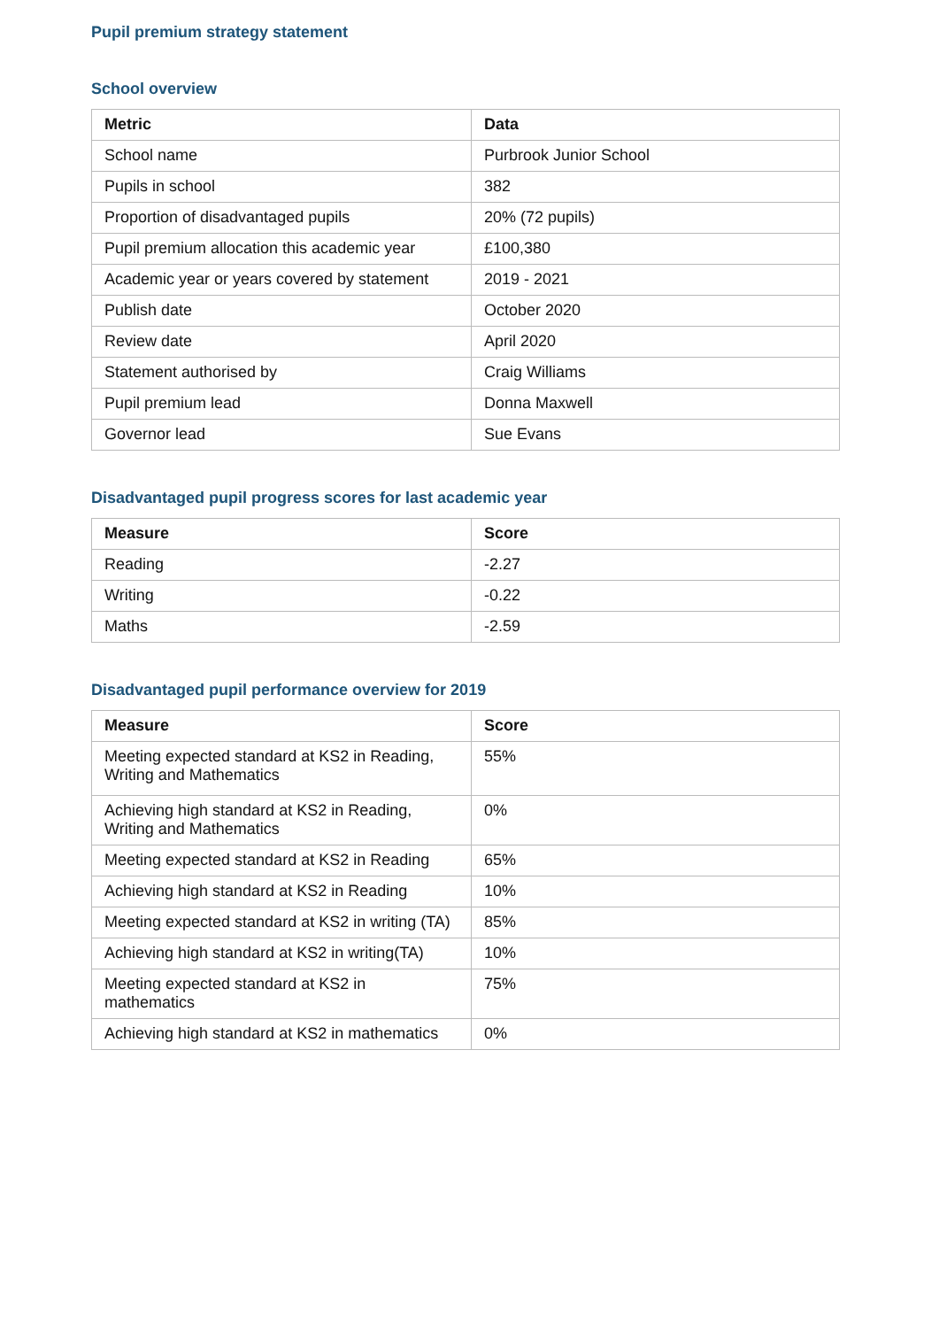Pupil premium strategy statement
School overview
| Metric | Data |
| --- | --- |
| School name | Purbrook Junior School |
| Pupils in school | 382 |
| Proportion of disadvantaged pupils | 20% (72 pupils) |
| Pupil premium allocation this academic year | £100,380 |
| Academic year or years covered by statement | 2019 - 2021 |
| Publish date | October 2020 |
| Review date | April 2020 |
| Statement authorised by | Craig Williams |
| Pupil premium lead | Donna Maxwell |
| Governor lead | Sue Evans |
Disadvantaged pupil progress scores for last academic year
| Measure | Score |
| --- | --- |
| Reading | -2.27 |
| Writing | -0.22 |
| Maths | -2.59 |
Disadvantaged pupil performance overview for 2019
| Measure | Score |
| --- | --- |
| Meeting expected standard at KS2 in Reading, Writing and Mathematics | 55% |
| Achieving high standard at KS2 in Reading, Writing and Mathematics | 0% |
| Meeting expected standard at KS2 in Reading | 65% |
| Achieving high standard at KS2 in Reading | 10% |
| Meeting expected standard at KS2 in writing (TA) | 85% |
| Achieving high standard at KS2 in writing(TA) | 10% |
| Meeting expected standard at KS2 in mathematics | 75% |
| Achieving high standard at KS2 in mathematics | 0% |